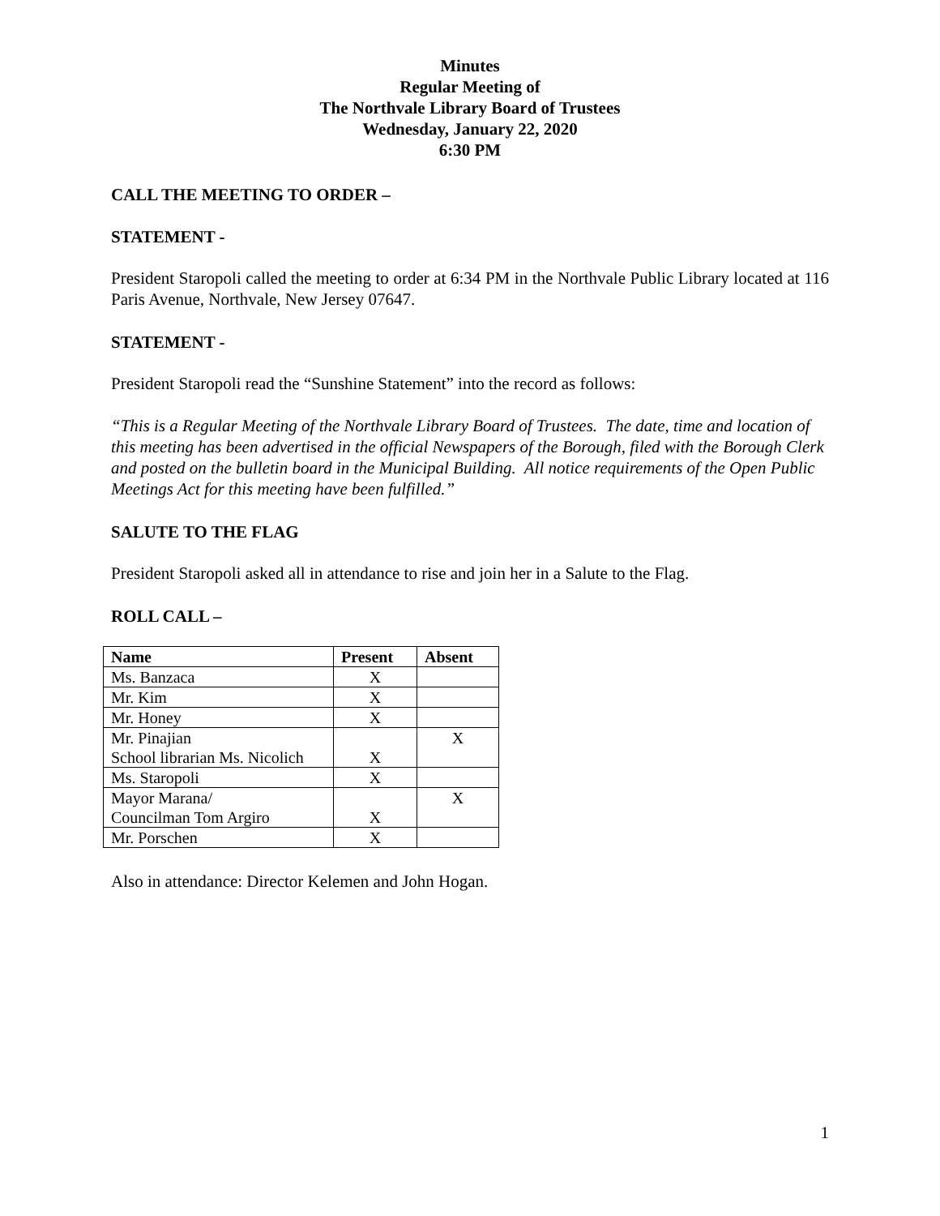Minutes
Regular Meeting of
The Northvale Library Board of Trustees
Wednesday, January 22, 2020
6:30 PM
CALL THE MEETING TO ORDER –
STATEMENT -
President Staropoli called the meeting to order at 6:34 PM in the Northvale Public Library located at 116 Paris Avenue, Northvale, New Jersey 07647.
STATEMENT -
President Staropoli read the “Sunshine Statement” into the record as follows:
“This is a Regular Meeting of the Northvale Library Board of Trustees. The date, time and location of this meeting has been advertised in the official Newspapers of the Borough, filed with the Borough Clerk and posted on the bulletin board in the Municipal Building. All notice requirements of the Open Public Meetings Act for this meeting have been fulfilled.”
SALUTE TO THE FLAG
President Staropoli asked all in attendance to rise and join her in a Salute to the Flag.
ROLL CALL –
| Name | Present | Absent |
| --- | --- | --- |
| Ms. Banzaca | X | |
| Mr. Kim | X | |
| Mr. Honey | X | |
| Mr. Pinajian School librarian Ms. Nicolich | X | X |
| Ms. Staropoli | X | |
| Mayor Marana/ Councilman Tom Argiro | X | X |
| Mr. Porschen | X | |
Also in attendance: Director Kelemen and John Hogan.
1